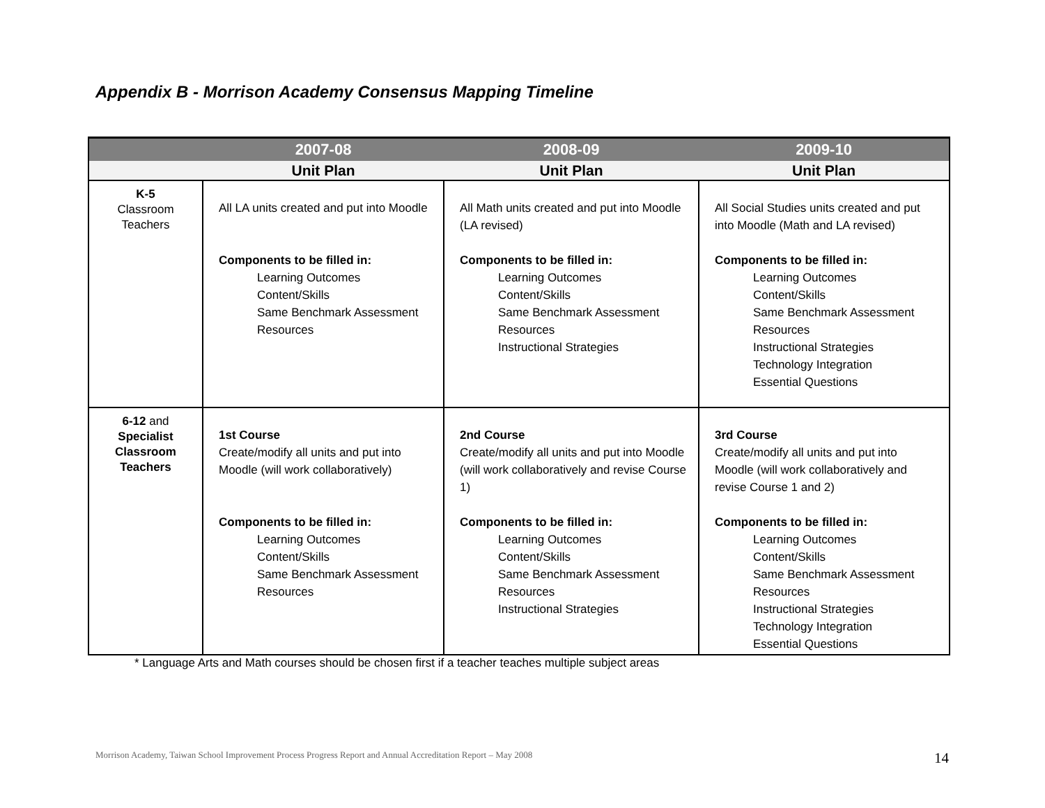Appendix B - Morrison Academy Consensus Mapping Timeline
| | 2007-08 | 2008-09 | 2009-10 |
| --- | --- | --- | --- |
| | Unit Plan | Unit Plan | Unit Plan |
| K-5 Classroom Teachers | All LA units created and put into Moodle Components to be filled in: Learning Outcomes Content/Skills Same Benchmark Assessment Resources | All Math units created and put into Moodle (LA revised) Components to be filled in: Learning Outcomes Content/Skills Same Benchmark Assessment Resources Instructional Strategies | All Social Studies units created and put into Moodle (Math and LA revised) Components to be filled in: Learning Outcomes Content/Skills Same Benchmark Assessment Resources Instructional Strategies Technology Integration Essential Questions |
| 6-12 and Specialist Classroom Teachers | 1st Course Create/modify all units and put into Moodle (will work collaboratively) Components to be filled in: Learning Outcomes Content/Skills Same Benchmark Assessment Resources | 2nd Course Create/modify all units and put into Moodle (will work collaboratively and revise Course 1) Components to be filled in: Learning Outcomes Content/Skills Same Benchmark Assessment Resources Instructional Strategies | 3rd Course Create/modify all units and put into Moodle (will work collaboratively and revise Course 1 and 2) Components to be filled in: Learning Outcomes Content/Skills Same Benchmark Assessment Resources Instructional Strategies Technology Integration Essential Questions |
* Language Arts and Math courses should be chosen first if a teacher teaches multiple subject areas
Morrison Academy, Taiwan School Improvement Process Progress Report and Annual Accreditation Report – May 2008
14